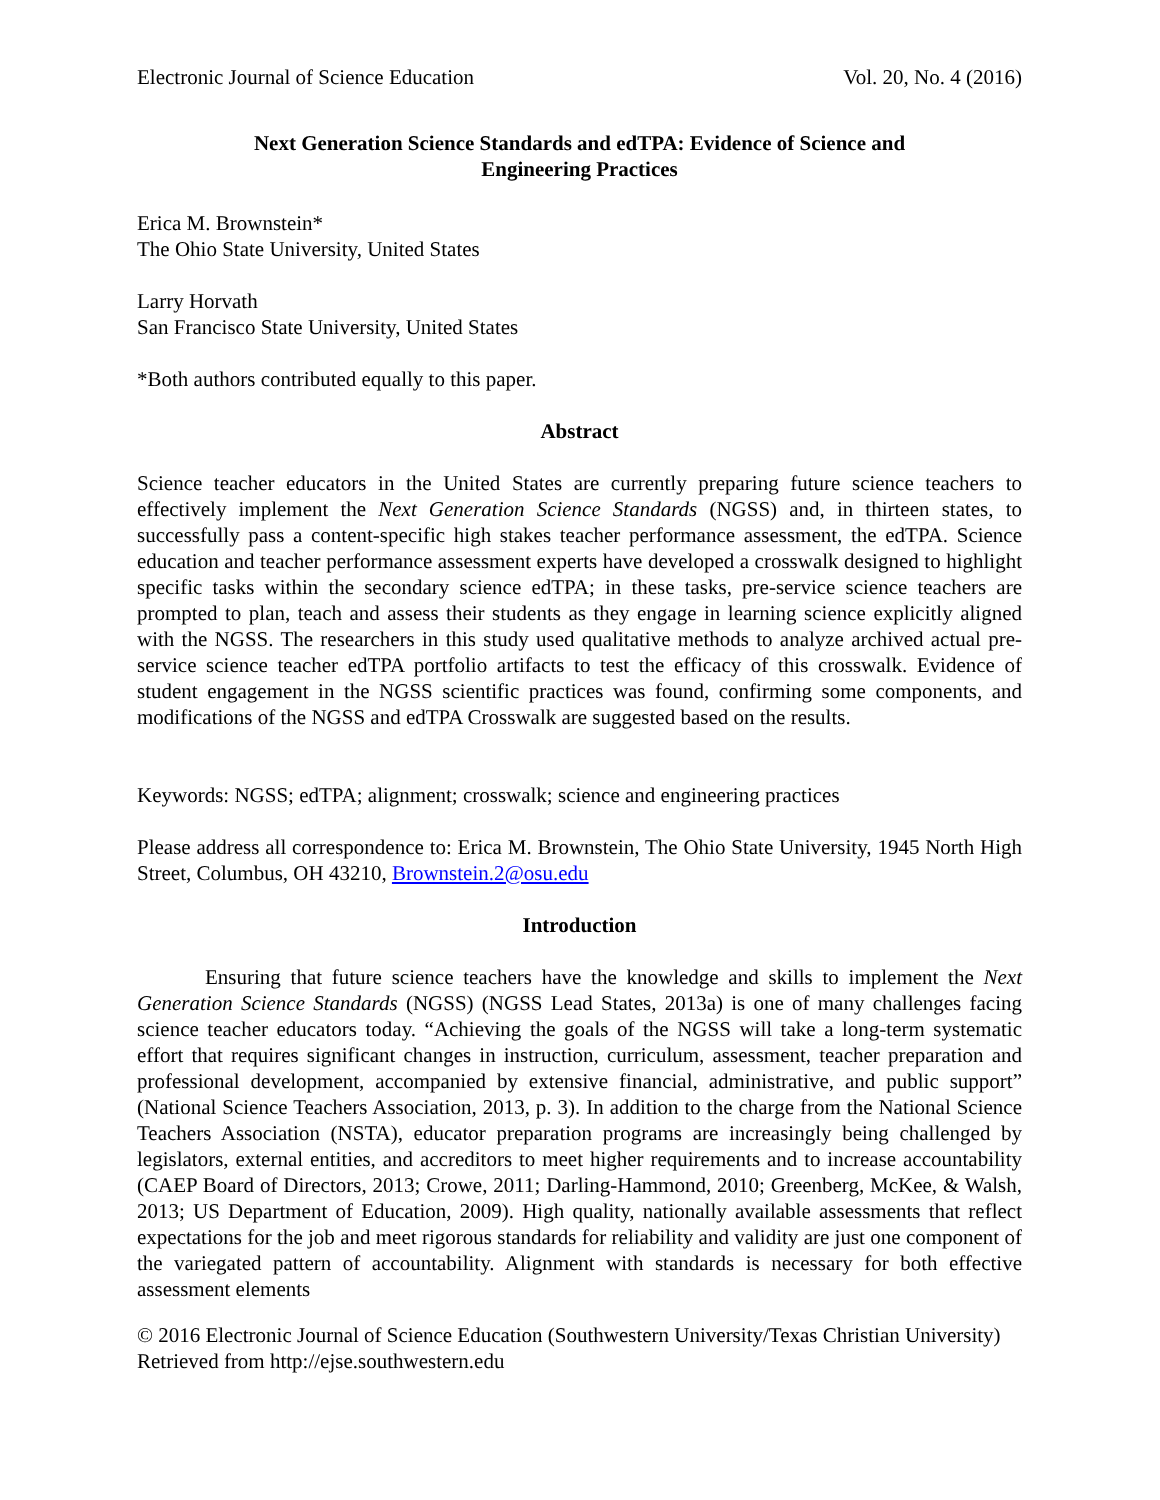Electronic Journal of Science Education Vol. 20, No. 4 (2016)
Next Generation Science Standards and edTPA: Evidence of Science and
Engineering Practices
Erica M. Brownstein*
The Ohio State University, United States
Larry Horvath
San Francisco State University, United States
*Both authors contributed equally to this paper.
Abstract
Science teacher educators in the United States are currently preparing future science teachers to effectively implement the Next Generation Science Standards (NGSS) and, in thirteen states, to successfully pass a content-specific high stakes teacher performance assessment, the edTPA. Science education and teacher performance assessment experts have developed a crosswalk designed to highlight specific tasks within the secondary science edTPA; in these tasks, pre-service science teachers are prompted to plan, teach and assess their students as they engage in learning science explicitly aligned with the NGSS. The researchers in this study used qualitative methods to analyze archived actual pre-service science teacher edTPA portfolio artifacts to test the efficacy of this crosswalk. Evidence of student engagement in the NGSS scientific practices was found, confirming some components, and modifications of the NGSS and edTPA Crosswalk are suggested based on the results.
Keywords: NGSS; edTPA; alignment; crosswalk; science and engineering practices
Please address all correspondence to: Erica M. Brownstein, The Ohio State University, 1945 North High Street, Columbus, OH 43210, Brownstein.2@osu.edu
Introduction
Ensuring that future science teachers have the knowledge and skills to implement the Next Generation Science Standards (NGSS) (NGSS Lead States, 2013a) is one of many challenges facing science teacher educators today. “Achieving the goals of the NGSS will take a long-term systematic effort that requires significant changes in instruction, curriculum, assessment, teacher preparation and professional development, accompanied by extensive financial, administrative, and public support” (National Science Teachers Association, 2013, p. 3). In addition to the charge from the National Science Teachers Association (NSTA), educator preparation programs are increasingly being challenged by legislators, external entities, and accreditors to meet higher requirements and to increase accountability (CAEP Board of Directors, 2013; Crowe, 2011; Darling-Hammond, 2010; Greenberg, McKee, & Walsh, 2013; US Department of Education, 2009). High quality, nationally available assessments that reflect expectations for the job and meet rigorous standards for reliability and validity are just one component of the variegated pattern of accountability. Alignment with standards is necessary for both effective assessment elements
© 2016 Electronic Journal of Science Education (Southwestern University/Texas Christian University) Retrieved from http://ejse.southwestern.edu